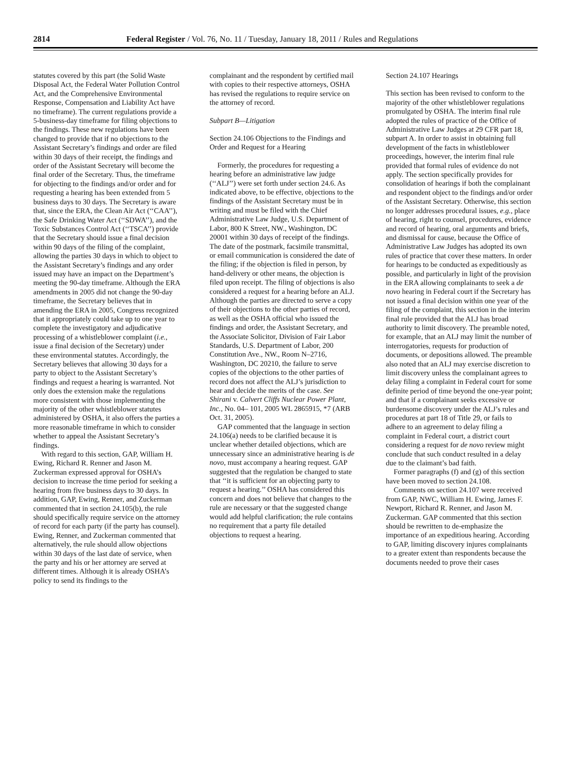2814 Federal Register / Vol. 76, No. 11 / Tuesday, January 18, 2011 / Rules and Regulations
statutes covered by this part (the Solid Waste Disposal Act, the Federal Water Pollution Control Act, and the Comprehensive Environmental Response, Compensation and Liability Act have no timeframe). The current regulations provide a 5-business-day timeframe for filing objections to the findings. These new regulations have been changed to provide that if no objections to the Assistant Secretary’s findings and order are filed within 30 days of their receipt, the findings and order of the Assistant Secretary will become the final order of the Secretary. Thus, the timeframe for objecting to the findings and/or order and for requesting a hearing has been extended from 5 business days to 30 days. The Secretary is aware that, since the ERA, the Clean Air Act (‘‘CAA’’), the Safe Drinking Water Act (‘‘SDWA’’), and the Toxic Substances Control Act (‘‘TSCA’’) provide that the Secretary should issue a final decision within 90 days of the filing of the complaint, allowing the parties 30 days in which to object to the Assistant Secretary’s findings and any order issued may have an impact on the Department’s meeting the 90-day timeframe. Although the ERA amendments in 2005 did not change the 90-day timeframe, the Secretary believes that in amending the ERA in 2005, Congress recognized that it appropriately could take up to one year to complete the investigatory and adjudicative processing of a whistleblower complaint (i.e., issue a final decision of the Secretary) under these environmental statutes. Accordingly, the Secretary believes that allowing 30 days for a party to object to the Assistant Secretary’s findings and request a hearing is warranted. Not only does the extension make the regulations more consistent with those implementing the majority of the other whistleblower statutes administered by OSHA, it also offers the parties a more reasonable timeframe in which to consider whether to appeal the Assistant Secretary’s findings.
With regard to this section, GAP, William H. Ewing, Richard R. Renner and Jason M. Zuckerman expressed approval for OSHA’s decision to increase the time period for seeking a hearing from five business days to 30 days. In addition, GAP, Ewing, Renner, and Zuckerman commented that in section 24.105(b), the rule should specifically require service on the attorney of record for each party (if the party has counsel). Ewing, Renner, and Zuckerman commented that alternatively, the rule should allow objections within 30 days of the last date of service, when the party and his or her attorney are served at different times. Although it is already OSHA’s policy to send its findings to the
complainant and the respondent by certified mail with copies to their respective attorneys, OSHA has revised the regulations to require service on the attorney of record.
Subpart B—Litigation
Section 24.106 Objections to the Findings and Order and Request for a Hearing
Formerly, the procedures for requesting a hearing before an administrative law judge (‘‘ALJ’’) were set forth under section 24.6. As indicated above, to be effective, objections to the findings of the Assistant Secretary must be in writing and must be filed with the Chief Administrative Law Judge, U.S. Department of Labor, 800 K Street, NW., Washington, DC 20001 within 30 days of receipt of the findings. The date of the postmark, facsimile transmittal, or email communication is considered the date of the filing; if the objection is filed in person, by hand-delivery or other means, the objection is filed upon receipt. The filing of objections is also considered a request for a hearing before an ALJ. Although the parties are directed to serve a copy of their objections to the other parties of record, as well as the OSHA official who issued the findings and order, the Assistant Secretary, and the Associate Solicitor, Division of Fair Labor Standards, U.S. Department of Labor, 200 Constitution Ave., NW., Room N–2716, Washington, DC 20210, the failure to serve copies of the objections to the other parties of record does not affect the ALJ’s jurisdiction to hear and decide the merits of the case. See Shirani v. Calvert Cliffs Nuclear Power Plant, Inc., No. 04– 101, 2005 WL 2865915, *7 (ARB Oct. 31, 2005).
GAP commented that the language in section 24.106(a) needs to be clarified because it is unclear whether detailed objections, which are unnecessary since an administrative hearing is de novo, must accompany a hearing request. GAP suggested that the regulation be changed to state that ‘‘it is sufficient for an objecting party to request a hearing.’’ OSHA has considered this concern and does not believe that changes to the rule are necessary or that the suggested change would add helpful clarification; the rule contains no requirement that a party file detailed objections to request a hearing.
Section 24.107 Hearings
This section has been revised to conform to the majority of the other whistleblower regulations promulgated by OSHA. The interim final rule adopted the rules of practice of the Office of Administrative Law Judges at 29 CFR part 18, subpart A. In order to assist in obtaining full development of the facts in whistleblower proceedings, however, the interim final rule provided that formal rules of evidence do not apply. The section specifically provides for consolidation of hearings if both the complainant and respondent object to the findings and/or order of the Assistant Secretary. Otherwise, this section no longer addresses procedural issues, e.g., place of hearing, right to counsel, procedures, evidence and record of hearing, oral arguments and briefs, and dismissal for cause, because the Office of Administrative Law Judges has adopted its own rules of practice that cover these matters. In order for hearings to be conducted as expeditiously as possible, and particularly in light of the provision in the ERA allowing complainants to seek a de novo hearing in Federal court if the Secretary has not issued a final decision within one year of the filing of the complaint, this section in the interim final rule provided that the ALJ has broad authority to limit discovery. The preamble noted, for example, that an ALJ may limit the number of interrogatories, requests for production of documents, or depositions allowed. The preamble also noted that an ALJ may exercise discretion to limit discovery unless the complainant agrees to delay filing a complaint in Federal court for some definite period of time beyond the one-year point; and that if a complainant seeks excessive or burdensome discovery under the ALJ’s rules and procedures at part 18 of Title 29, or fails to adhere to an agreement to delay filing a complaint in Federal court, a district court considering a request for de novo review might conclude that such conduct resulted in a delay due to the claimant’s bad faith.
Former paragraphs (f) and (g) of this section have been moved to section 24.108.
Comments on section 24.107 were received from GAP, NWC, William H. Ewing, James F. Newport, Richard R. Renner, and Jason M. Zuckerman. GAP commented that this section should be rewritten to de-emphasize the importance of an expeditious hearing. According to GAP, limiting discovery injures complainants to a greater extent than respondents because the documents needed to prove their cases